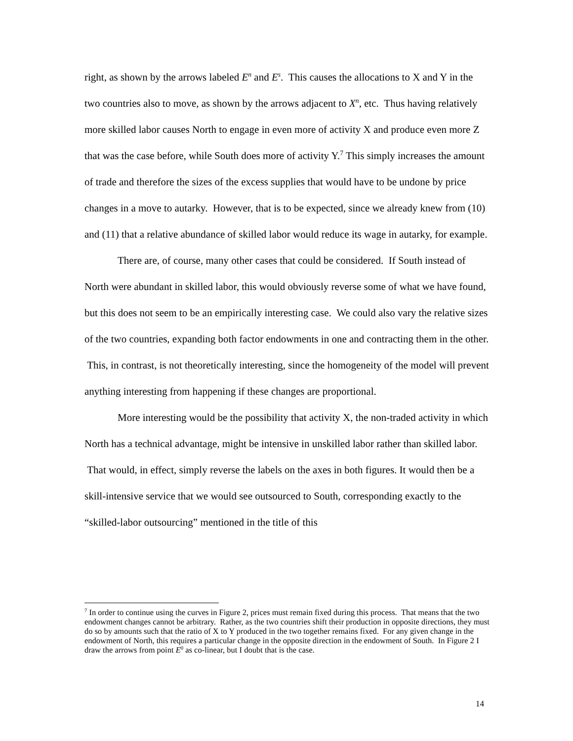right, as shown by the arrows labeled E<sup>n</sup> and E<sup>s</sup>. This causes the allocations to X and Y in the two countries also to move, as shown by the arrows adjacent to X<sup>n</sup>, etc. Thus having relatively more skilled labor causes North to engage in even more of activity X and produce even more Z that was the case before, while South does more of activity Y.<sup>7</sup> This simply increases the amount of trade and therefore the sizes of the excess supplies that would have to be undone by price changes in a move to autarky. However, that is to be expected, since we already knew from (10) and (11) that a relative abundance of skilled labor would reduce its wage in autarky, for example.
There are, of course, many other cases that could be considered. If South instead of North were abundant in skilled labor, this would obviously reverse some of what we have found, but this does not seem to be an empirically interesting case. We could also vary the relative sizes of the two countries, expanding both factor endowments in one and contracting them in the other. This, in contrast, is not theoretically interesting, since the homogeneity of the model will prevent anything interesting from happening if these changes are proportional.
More interesting would be the possibility that activity X, the non-traded activity in which North has a technical advantage, might be intensive in unskilled labor rather than skilled labor. That would, in effect, simply reverse the labels on the axes in both figures. It would then be a skill-intensive service that we would see outsourced to South, corresponding exactly to the “skilled-labor outsourcing” mentioned in the title of this
<sup>7</sup> In order to continue using the curves in Figure 2, prices must remain fixed during this process. That means that the two endowment changes cannot be arbitrary. Rather, as the two countries shift their production in opposite directions, they must do so by amounts such that the ratio of X to Y produced in the two together remains fixed. For any given change in the endowment of North, this requires a particular change in the opposite direction in the endowment of South. In Figure 2 I draw the arrows from point E<sup>0</sup> as co-linear, but I doubt that is the case.
14